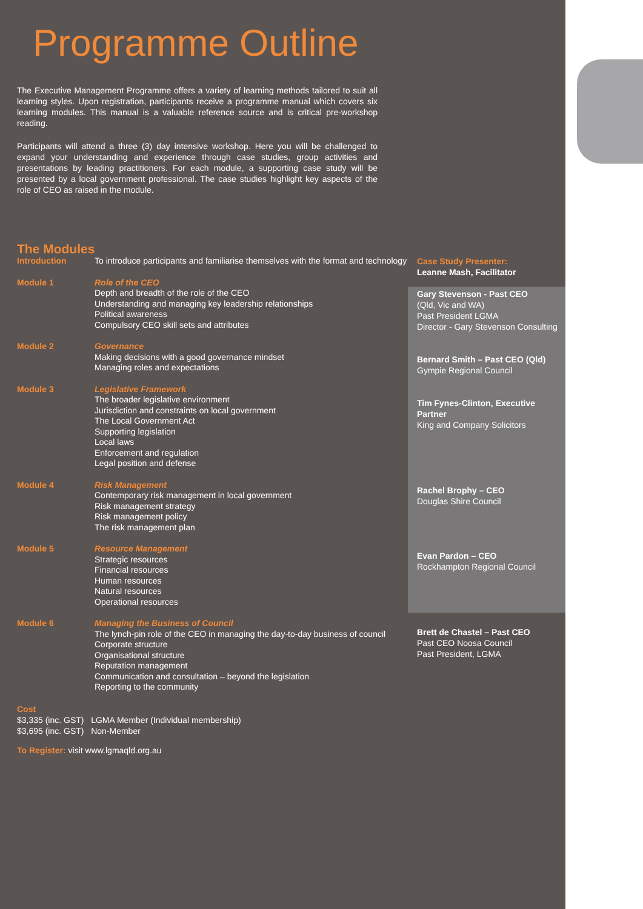Programme Outline
The Executive Management Programme offers a variety of learning methods tailored to suit all learning styles. Upon registration, participants receive a programme manual which covers six learning modules. This manual is a valuable reference source and is critical pre-workshop reading.
Participants will attend a three (3) day intensive workshop. Here you will be challenged to expand your understanding and experience through case studies, group activities and presentations by leading practitioners. For each module, a supporting case study will be presented by a local government professional. The case studies highlight key aspects of the role of CEO as raised in the module.
The Modules
| Introduction | To introduce participants and familiarise themselves with the format and technology |
| Module 1 | Role of the CEO Depth and breadth of the role of the CEO Understanding and managing key leadership relationships Political awareness Compulsory CEO skill sets and attributes |
| Module 2 | Governance Making decisions with a good governance mindset Managing roles and expectations |
| Module 3 | Legislative Framework The broader legislative environment Jurisdiction and constraints on local government The Local Government Act Supporting legislation Local laws Enforcement and regulation Legal position and defense |
| Module 4 | Risk Management Contemporary risk management in local government Risk management strategy Risk management policy The risk management plan |
| Module 5 | Resource Management Strategic resources Financial resources Human resources Natural resources Operational resources |
| Module 6 | Managing the Business of Council The lynch-pin role of the CEO in managing the day-to-day business of council Corporate structure Organisational structure Reputation management Communication and consultation – beyond the legislation Reporting to the community |
Cost
$3,335 (inc. GST) LGMA Member (Individual membership)
$3,695 (inc. GST) Non-Member
To Register: visit www.lgmaqld.org.au
Case Study Presenter:
Leanne Mash, Facilitator
Gary Stevenson - Past CEO
(Qld, Vic and WA)
Past President LGMA
Director - Gary Stevenson Consulting
Bernard Smith – Past CEO (Qld)
Gympie Regional Council
Tim Fynes-Clinton, Executive Partner
King and Company Solicitors
Rachel Brophy – CEO
Douglas Shire Council
Evan Pardon – CEO
Rockhampton Regional Council
Brett de Chastel – Past CEO
Past CEO Noosa Council
Past President, LGMA